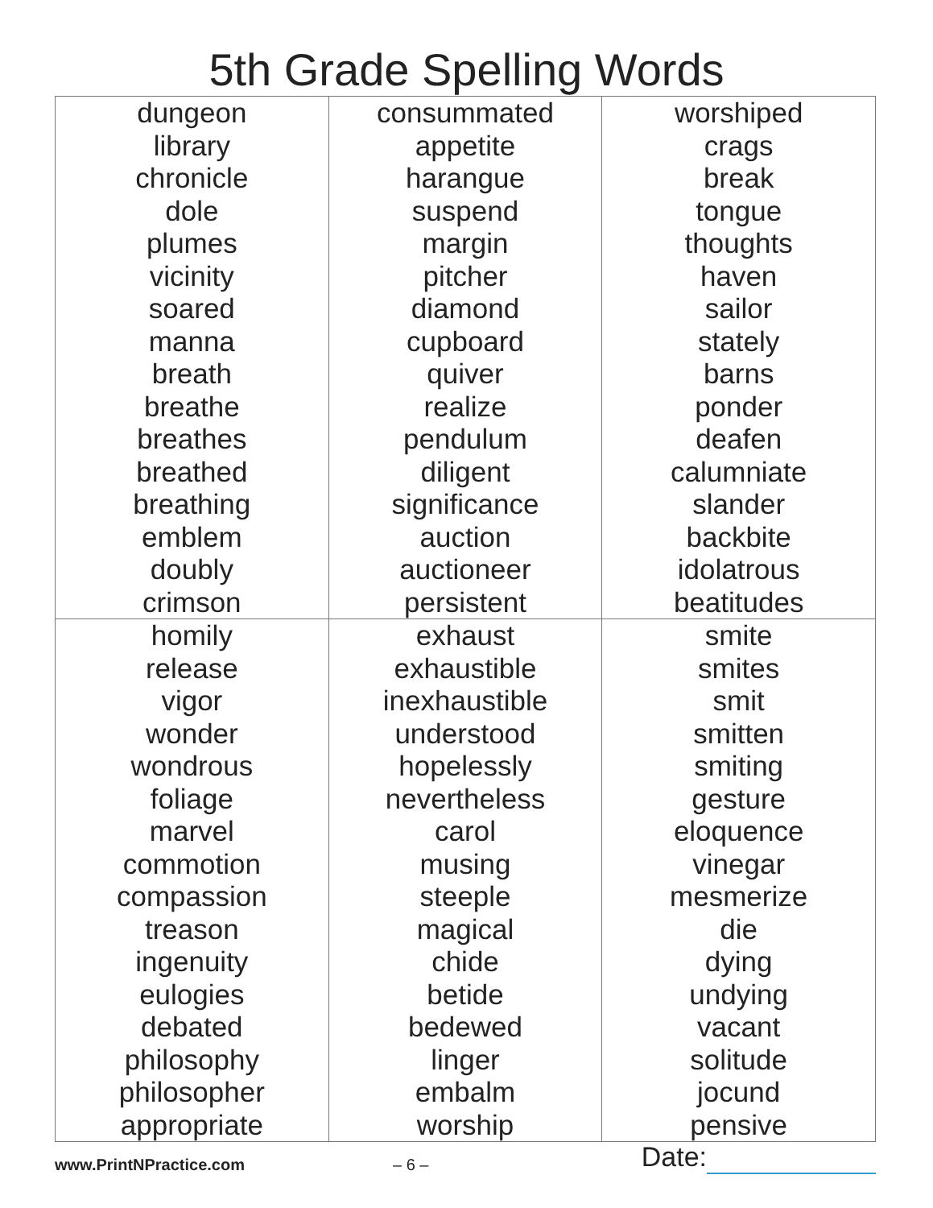5th Grade Spelling Words
| dungeon library chronicle dole plumes vicinity soared manna breath breathe breathes breathed breathing emblem doubly crimson | consummated appetite harangue suspend margin pitcher diamond cupboard quiver realize pendulum diligent significance auction auctioneer persistent | worshiped crags break tongue thoughts haven sailor stately barns ponder deafen calumniate slander backbite idolatrous beatitudes |
| homily release vigor wonder wondrous foliage marvel commotion compassion treason ingenuity eulogies debated philosophy philosopher appropriate | exhaust exhaustible inexhaustible understood hopelessly nevertheless carol musing steeple magical chide betide bedewed linger embalm worship | smite smites smit smitten smiting gesture eloquence vinegar mesmerize die dying undying vacant solitude jocund pensive |
www.PrintNPractice.com
– 6 –
Date: